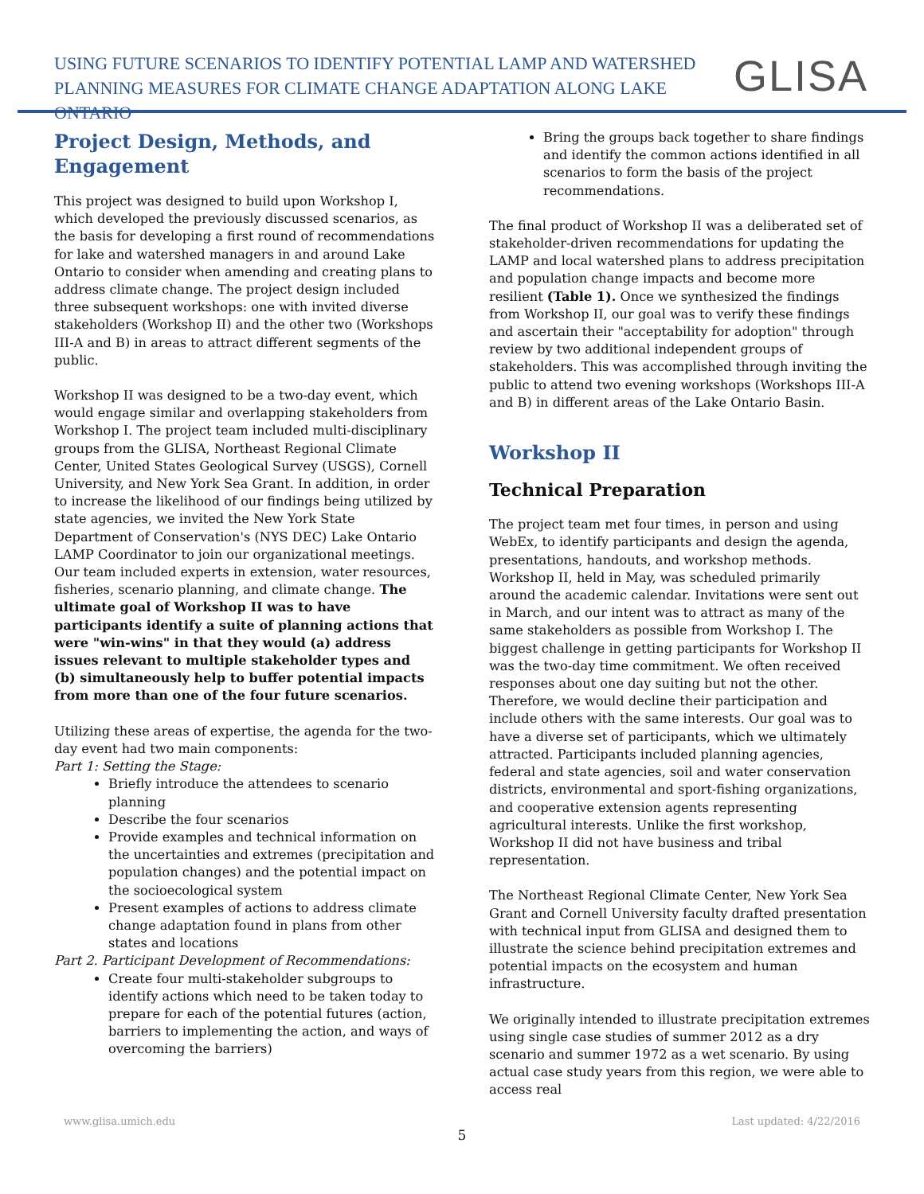USING FUTURE SCENARIOS TO IDENTIFY POTENTIAL LAMP AND WATERSHED
PLANNING MEASURES FOR CLIMATE CHANGE ADAPTATION ALONG LAKE ONTARIO
GLISA
Project Design, Methods, and Engagement
This project was designed to build upon Workshop I, which developed the previously discussed scenarios, as the basis for developing a first round of recommendations for lake and watershed managers in and around Lake Ontario to consider when amending and creating plans to address climate change. The project design included three subsequent workshops: one with invited diverse stakeholders (Workshop II) and the other two (Workshops III-A and B) in areas to attract different segments of the public.
Workshop II was designed to be a two-day event, which would engage similar and overlapping stakeholders from Workshop I. The project team included multi-disciplinary groups from the GLISA, Northeast Regional Climate Center, United States Geological Survey (USGS), Cornell University, and New York Sea Grant. In addition, in order to increase the likelihood of our findings being utilized by state agencies, we invited the New York State Department of Conservation's (NYS DEC) Lake Ontario LAMP Coordinator to join our organizational meetings. Our team included experts in extension, water resources, fisheries, scenario planning, and climate change. The ultimate goal of Workshop II was to have participants identify a suite of planning actions that were "win-wins" in that they would (a) address issues relevant to multiple stakeholder types and (b) simultaneously help to buffer potential impacts from more than one of the four future scenarios.
Utilizing these areas of expertise, the agenda for the two-day event had two main components:
Part 1: Setting the Stage:
Briefly introduce the attendees to scenario planning
Describe the four scenarios
Provide examples and technical information on the uncertainties and extremes (precipitation and population changes) and the potential impact on the socioecological system
Present examples of actions to address climate change adaptation found in plans from other states and locations
Part 2. Participant Development of Recommendations:
Create four multi-stakeholder subgroups to identify actions which need to be taken today to prepare for each of the potential futures (action, barriers to implementing the action, and ways of overcoming the barriers)
Bring the groups back together to share findings and identify the common actions identified in all scenarios to form the basis of the project recommendations.
The final product of Workshop II was a deliberated set of stakeholder-driven recommendations for updating the LAMP and local watershed plans to address precipitation and population change impacts and become more resilient (Table 1). Once we synthesized the findings from Workshop II, our goal was to verify these findings and ascertain their "acceptability for adoption" through review by two additional independent groups of stakeholders. This was accomplished through inviting the public to attend two evening workshops (Workshops III-A and B) in different areas of the Lake Ontario Basin.
Workshop II
Technical Preparation
The project team met four times, in person and using WebEx, to identify participants and design the agenda, presentations, handouts, and workshop methods. Workshop II, held in May, was scheduled primarily around the academic calendar. Invitations were sent out in March, and our intent was to attract as many of the same stakeholders as possible from Workshop I. The biggest challenge in getting participants for Workshop II was the two-day time commitment. We often received responses about one day suiting but not the other. Therefore, we would decline their participation and include others with the same interests. Our goal was to have a diverse set of participants, which we ultimately attracted. Participants included planning agencies, federal and state agencies, soil and water conservation districts, environmental and sport-fishing organizations, and cooperative extension agents representing agricultural interests. Unlike the first workshop, Workshop II did not have business and tribal representation.
The Northeast Regional Climate Center, New York Sea Grant and Cornell University faculty drafted presentation with technical input from GLISA and designed them to illustrate the science behind precipitation extremes and potential impacts on the ecosystem and human infrastructure.
We originally intended to illustrate precipitation extremes using single case studies of summer 2012 as a dry scenario and summer 1972 as a wet scenario. By using actual case study years from this region, we were able to access real
www.glisa.umich.edu Last updated: 4/22/2016
5